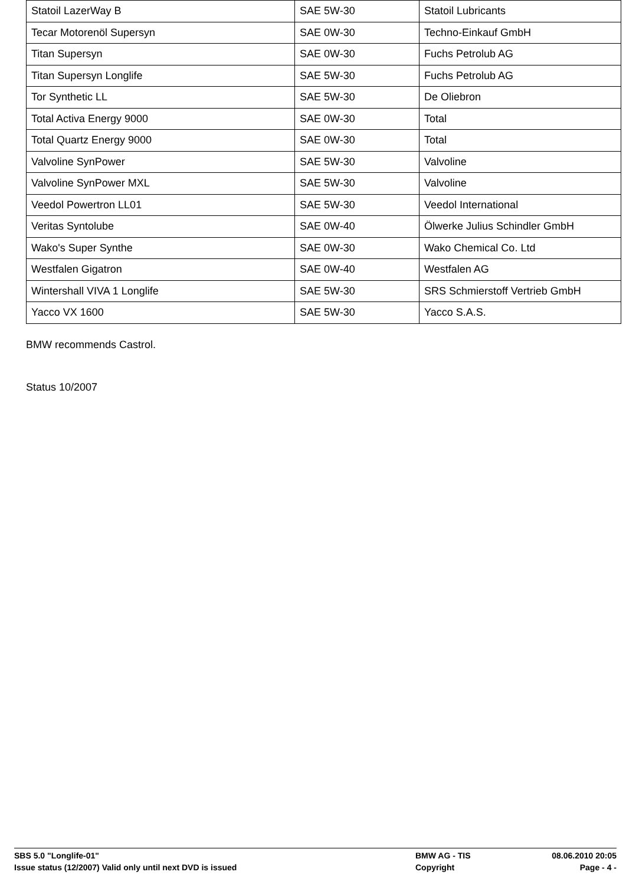| Statoil LazerWay B | SAE 5W-30 | Statoil Lubricants |
| Tecar Motorenöl Supersyn | SAE 0W-30 | Techno-Einkauf GmbH |
| Titan Supersyn | SAE 0W-30 | Fuchs Petrolub AG |
| Titan Supersyn Longlife | SAE 5W-30 | Fuchs Petrolub AG |
| Tor Synthetic LL | SAE 5W-30 | De Oliebron |
| Total Activa Energy 9000 | SAE 0W-30 | Total |
| Total Quartz Energy 9000 | SAE 0W-30 | Total |
| Valvoline SynPower | SAE 5W-30 | Valvoline |
| Valvoline SynPower MXL | SAE 5W-30 | Valvoline |
| Veedol Powertron LL01 | SAE 5W-30 | Veedol International |
| Veritas Syntolube | SAE 0W-40 | Ölwerke Julius Schindler GmbH |
| Wako's Super Synthe | SAE 0W-30 | Wako Chemical Co. Ltd |
| Westfalen Gigatron | SAE 0W-40 | Westfalen AG |
| Wintershall VIVA 1 Longlife | SAE 5W-30 | SRS Schmierstoff Vertrieb GmbH |
| Yacco VX 1600 | SAE 5W-30 | Yacco S.A.S. |
BMW recommends Castrol.
Status 10/2007
SBS 5.0 "Longlife-01" BMW AG - TIS 08.06.2010 20:05
Issue status (12/2007) Valid only until next DVD is issued Copyright Page - 4 -